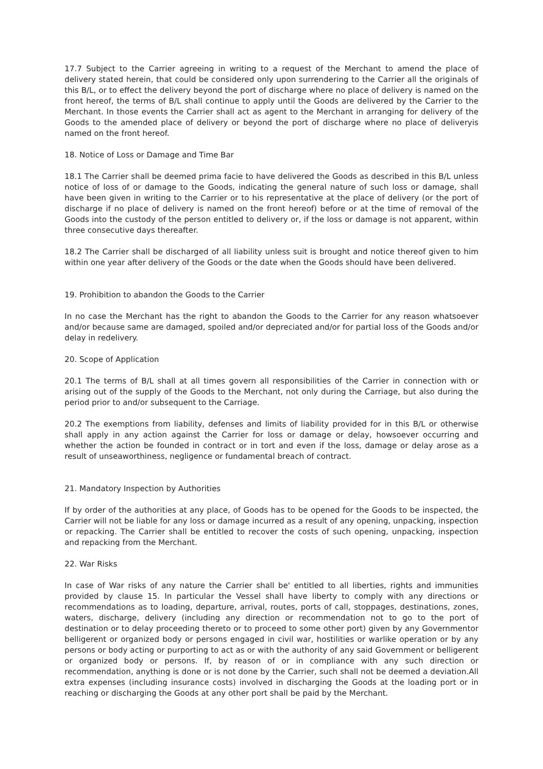17.7 Subject to the Carrier agreeing in writing to a request of the Merchant to amend the place of delivery stated herein, that could be considered only upon surrendering to the Carrier all the originals of this B/L, or to effect the delivery beyond the port of discharge where no place of delivery is named on the front hereof, the terms of B/L shall continue to apply until the Goods are delivered by the Carrier to the Merchant. In those events the Carrier shall act as agent to the Merchant in arranging for delivery of the Goods to the amended place of delivery or beyond the port of discharge where no place of deliveryis named on the front hereof.
18. Notice of Loss or Damage and Time Bar
18.1 The Carrier shall be deemed prima facie to have delivered the Goods as described in this B/L unless notice of loss of or damage to the Goods, indicating the general nature of such loss or damage, shall have been given in writing to the Carrier or to his representative at the place of delivery (or the port of discharge if no place of delivery is named on the front hereof) before or at the time of removal of the Goods into the custody of the person entitled to delivery or, if the loss or damage is not apparent, within three consecutive days thereafter.
18.2 The Carrier shall be discharged of all liability unless suit is brought and notice thereof given to him within one year after delivery of the Goods or the date when the Goods should have been delivered.
19. Prohibition to abandon the Goods to the Carrier
In no case the Merchant has the right to abandon the Goods to the Carrier for any reason whatsoever and/or because same are damaged, spoiled and/or depreciated and/or for partial loss of the Goods and/or delay in redelivery.
20. Scope of Application
20.1 The terms of B/L shall at all times govern all responsibilities of the Carrier in connection with or arising out of the supply of the Goods to the Merchant, not only during the Carriage, but also during the period prior to and/or subsequent to the Carriage.
20.2 The exemptions from liability, defenses and limits of liability provided for in this B/L or otherwise shall apply in any action against the Carrier for loss or damage or delay, howsoever occurring and whether the action be founded in contract or in tort and even if the loss, damage or delay arose as a result of unseaworthiness, negligence or fundamental breach of contract.
21. Mandatory Inspection by Authorities
If by order of the authorities at any place, of Goods has to be opened for the Goods to be inspected, the Carrier will not be liable for any loss or damage incurred as a result of any opening, unpacking, inspection or repacking. The Carrier shall be entitled to recover the costs of such opening, unpacking, inspection and repacking from the Merchant.
22. War Risks
In case of War risks of any nature the Carrier shall be' entitled to all liberties, rights and immunities provided by clause 15. In particular the Vessel shall have liberty to comply with any directions or recommendations as to loading, departure, arrival, routes, ports of call, stoppages, destinations, zones, waters, discharge, delivery (including any direction or recommendation not to go to the port of destination or to delay proceeding thereto or to proceed to some other port) given by any Governmentor belligerent or organized body or persons engaged in civil war, hostilities or warlike operation or by any persons or body acting or purporting to act as or with the authority of any said Government or belligerent or organized body or persons. If, by reason of or in compliance with any such direction or recommendation, anything is done or is not done by the Carrier, such shall not be deemed a deviation.All extra expenses (including insurance costs) involved in discharging the Goods at the loading port or in reaching or discharging the Goods at any other port shall be paid by the Merchant.